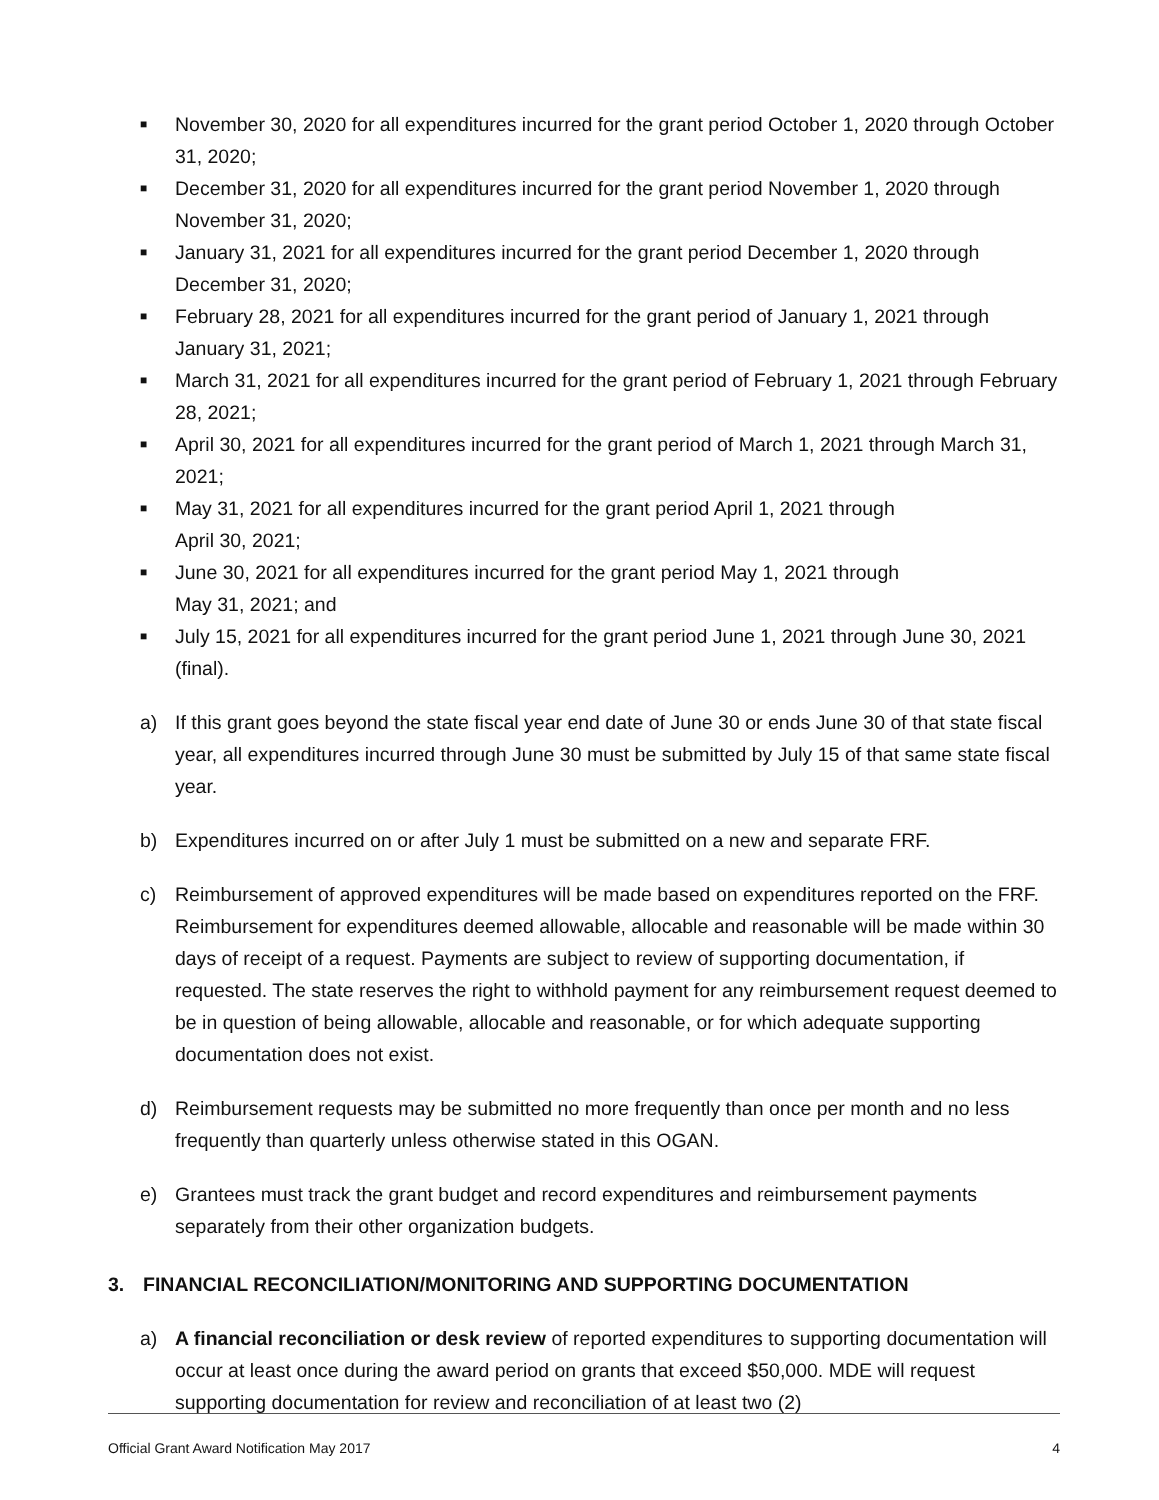■ November 30, 2020 for all expenditures incurred for the grant period October 1, 2020 through October 31, 2020;
■ December 31, 2020 for all expenditures incurred for the grant period November 1, 2020 through November 31, 2020;
■ January 31, 2021 for all expenditures incurred for the grant period December 1, 2020 through December 31, 2020;
■ February 28, 2021 for all expenditures incurred for the grant period of January 1, 2021 through January 31, 2021;
■ March 31, 2021 for all expenditures incurred for the grant period of February 1, 2021 through February 28, 2021;
■ April 30, 2021 for all expenditures incurred for the grant period of March 1, 2021 through March 31, 2021;
■ May 31, 2021 for all expenditures incurred for the grant period April 1, 2021 through
April 30, 2021;
■ June 30, 2021 for all expenditures incurred for the grant period May 1, 2021 through
May 31, 2021; and
■ July 15, 2021 for all expenditures incurred for the grant period June 1, 2021 through June 30, 2021 (final).
a) If this grant goes beyond the state fiscal year end date of June 30 or ends June 30 of that state fiscal year, all expenditures incurred through June 30 must be submitted by July 15 of that same state fiscal year.
b) Expenditures incurred on or after July 1 must be submitted on a new and separate FRF.
c) Reimbursement of approved expenditures will be made based on expenditures reported on the FRF. Reimbursement for expenditures deemed allowable, allocable and reasonable will be made within 30 days of receipt of a request. Payments are subject to review of supporting documentation, if requested. The state reserves the right to withhold payment for any reimbursement request deemed to be in question of being allowable, allocable and reasonable, or for which adequate supporting documentation does not exist.
d) Reimbursement requests may be submitted no more frequently than once per month and no less frequently than quarterly unless otherwise stated in this OGAN.
e) Grantees must track the grant budget and record expenditures and reimbursement payments separately from their other organization budgets.
3. FINANCIAL RECONCILIATION/MONITORING AND SUPPORTING DOCUMENTATION
a) A financial reconciliation or desk review of reported expenditures to supporting documentation will occur at least once during the award period on grants that exceed $50,000. MDE will request supporting documentation for review and reconciliation of at least two (2)
Official Grant Award Notification May 2017 4